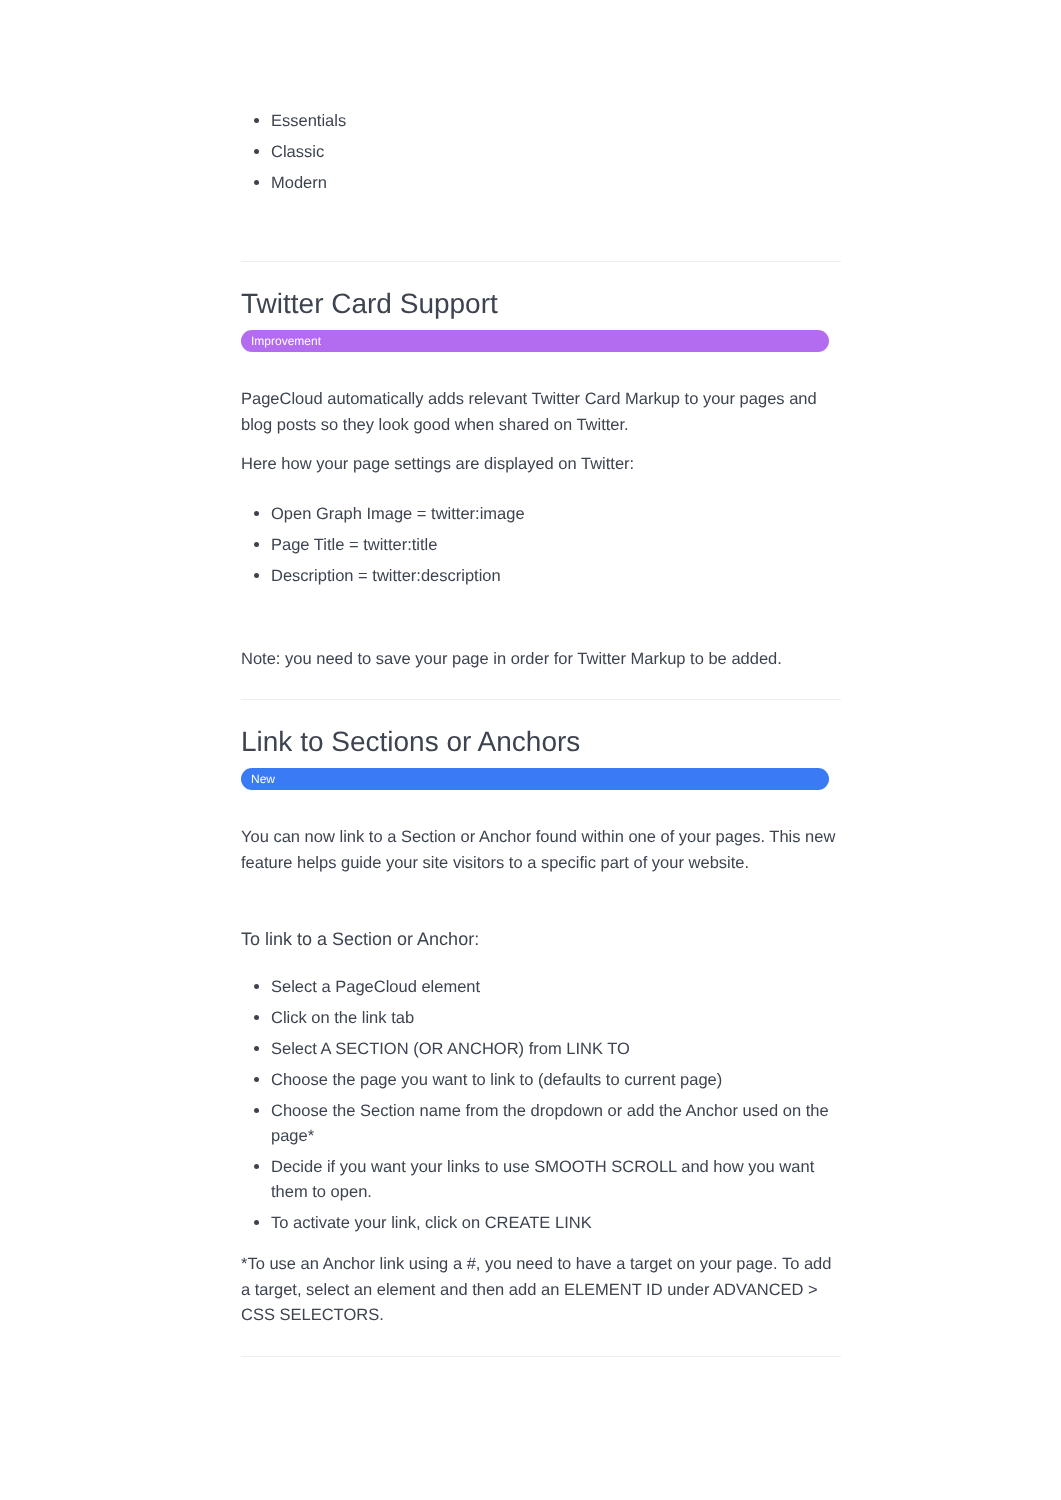Essentials
Classic
Modern
Twitter Card Support
Improvement
PageCloud automatically adds relevant Twitter Card Markup to your pages and blog posts so they look good when shared on Twitter.
Here how your page settings are displayed on Twitter:
Open Graph Image = twitter:image
Page Title = twitter:title
Description = twitter:description
Note: you need to save your page in order for Twitter Markup to be added.
Link to Sections or Anchors
New
You can now link to a Section or Anchor found within one of your pages. This new feature helps guide your site visitors to a specific part of your website.
To link to a Section or Anchor:
Select a PageCloud element
Click on the link tab
Select A SECTION (OR ANCHOR) from LINK TO
Choose the page you want to link to (defaults to current page)
Choose the Section name from the dropdown or add the Anchor used on the page*
Decide if you want your links to use SMOOTH SCROLL and how you want them to open.
To activate your link, click on CREATE LINK
*To use an Anchor link using a #, you need to have a target on your page. To add a target, select an element and then add an ELEMENT ID under ADVANCED > CSS SELECTORS.